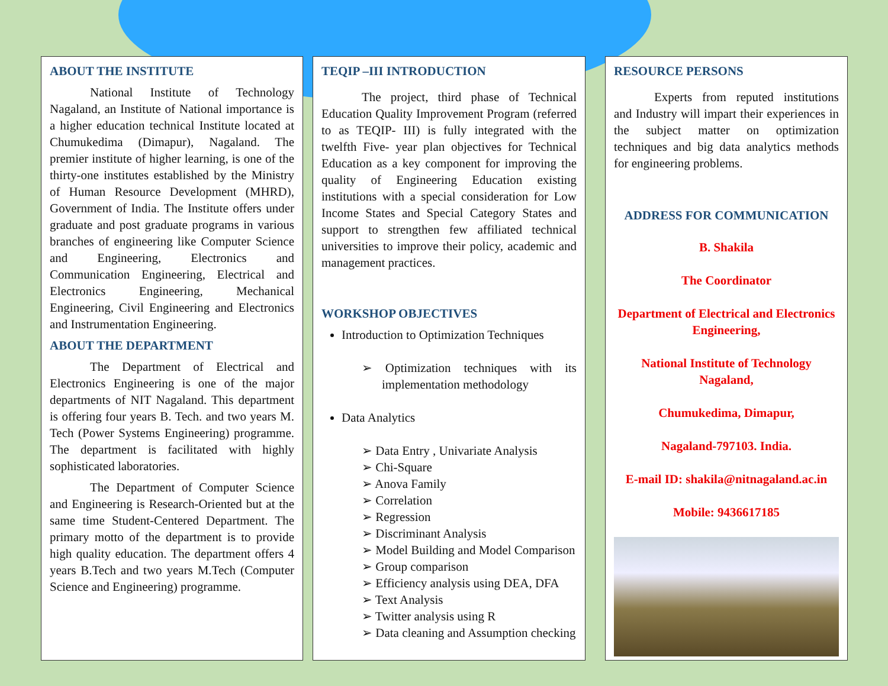ABOUT THE INSTITUTE
National Institute of Technology Nagaland, an Institute of National importance is a higher education technical Institute located at Chumukedima (Dimapur), Nagaland. The premier institute of higher learning, is one of the thirty-one institutes established by the Ministry of Human Resource Development (MHRD), Government of India. The Institute offers under graduate and post graduate programs in various branches of engineering like Computer Science and Engineering, Electronics and Communication Engineering, Electrical and Electronics Engineering, Mechanical Engineering, Civil Engineering and Electronics and Instrumentation Engineering.
ABOUT THE DEPARTMENT
The Department of Electrical and Electronics Engineering is one of the major departments of NIT Nagaland. This department is offering four years B. Tech. and two years M. Tech (Power Systems Engineering) programme. The department is facilitated with highly sophisticated laboratories.
The Department of Computer Science and Engineering is Research-Oriented but at the same time Student-Centered Department. The primary motto of the department is to provide high quality education. The department offers 4 years B.Tech and two years M.Tech (Computer Science and Engineering) programme.
TEQIP –III INTRODUCTION
The project, third phase of Technical Education Quality Improvement Program (referred to as TEQIP- III) is fully integrated with the twelfth Five- year plan objectives for Technical Education as a key component for improving the quality of Engineering Education existing institutions with a special consideration for Low Income States and Special Category States and support to strengthen few affiliated technical universities to improve their policy, academic and management practices.
WORKSHOP OBJECTIVES
Introduction to Optimization Techniques
➢ Optimization techniques with its implementation methodology
Data Analytics
➢ Data Entry , Univariate Analysis
➢ Chi-Square
➢ Anova Family
➢ Correlation
➢ Regression
➢ Discriminant Analysis
➢ Model Building and Model Comparison
➢ Group comparison
➢ Efficiency analysis using DEA, DFA
➢ Text Analysis
➢ Twitter analysis using R
➢ Data cleaning and Assumption checking
RESOURCE PERSONS
Experts from reputed institutions and Industry will impart their experiences in the subject matter on optimization techniques and big data analytics methods for engineering problems.
ADDRESS FOR COMMUNICATION
B. Shakila
The Coordinator
Department of Electrical and Electronics Engineering,
National Institute of Technology Nagaland,
Chumukedima, Dimapur,
Nagaland-797103. India.
E-mail ID: shakila@nitnagaland.ac.in
Mobile: 9436617185